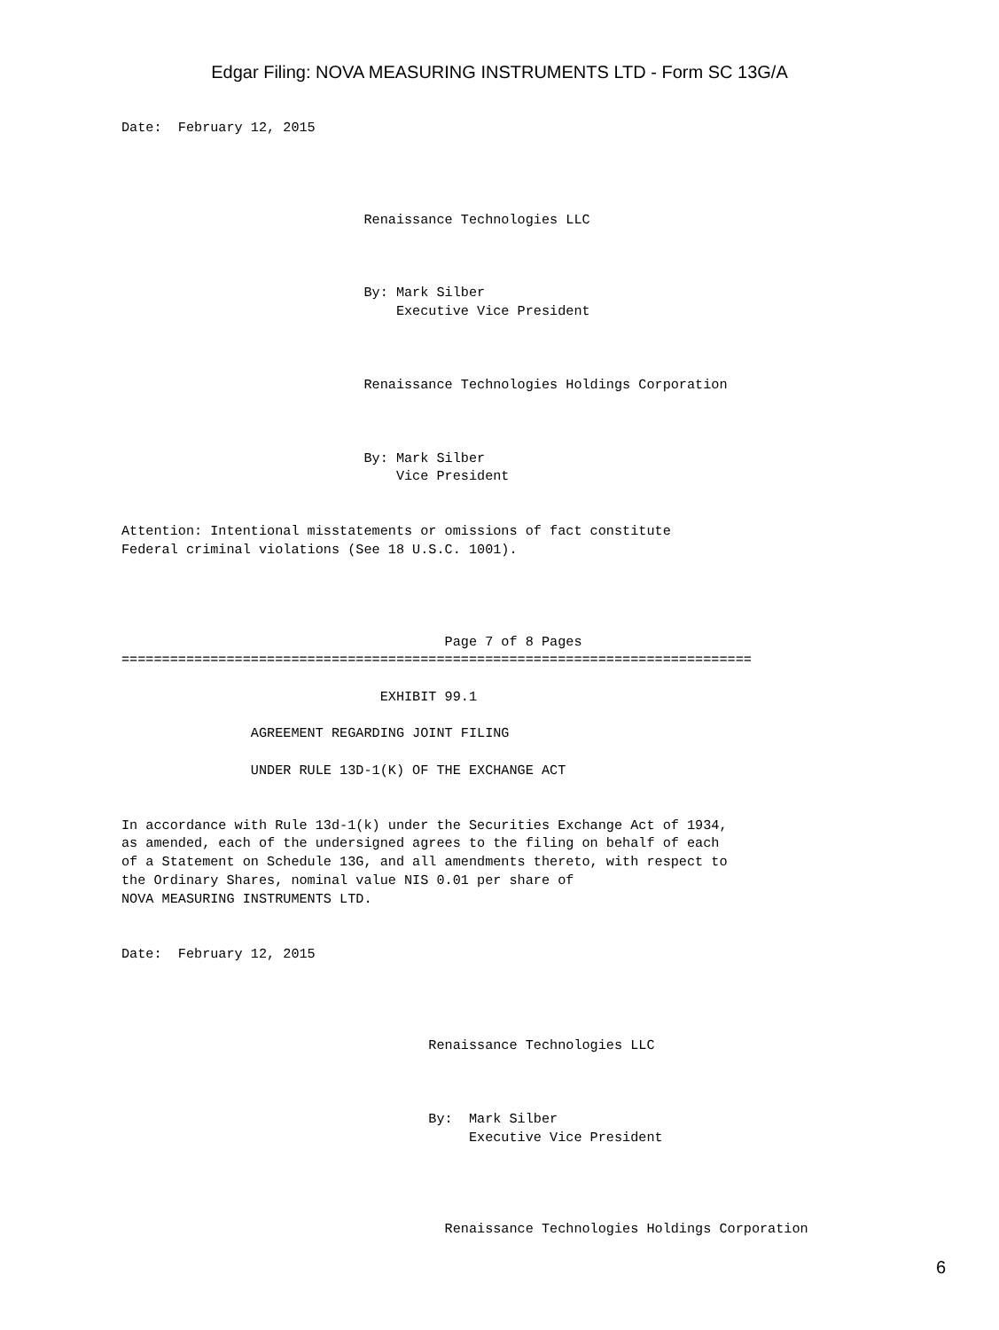Edgar Filing: NOVA MEASURING INSTRUMENTS LTD - Form SC 13G/A
Date:  February 12, 2015




                              Renaissance Technologies LLC



                              By: Mark Silber
                                  Executive Vice President



                              Renaissance Technologies Holdings Corporation



                              By: Mark Silber
                                  Vice President


Attention: Intentional misstatements or omissions of fact constitute
Federal criminal violations (See 18 U.S.C. 1001).




                                        Page 7 of 8 Pages
==============================================================================

                                EXHIBIT 99.1

                AGREEMENT REGARDING JOINT FILING

                UNDER RULE 13D-1(K) OF THE EXCHANGE ACT


In accordance with Rule 13d-1(k) under the Securities Exchange Act of 1934,
as amended, each of the undersigned agrees to the filing on behalf of each
of a Statement on Schedule 13G, and all amendments thereto, with respect to
the Ordinary Shares, nominal value NIS 0.01 per share of
NOVA MEASURING INSTRUMENTS LTD.


Date:  February 12, 2015




                                      Renaissance Technologies LLC



                                      By:  Mark Silber
                                           Executive Vice President




                                        Renaissance Technologies Holdings Corporation
6